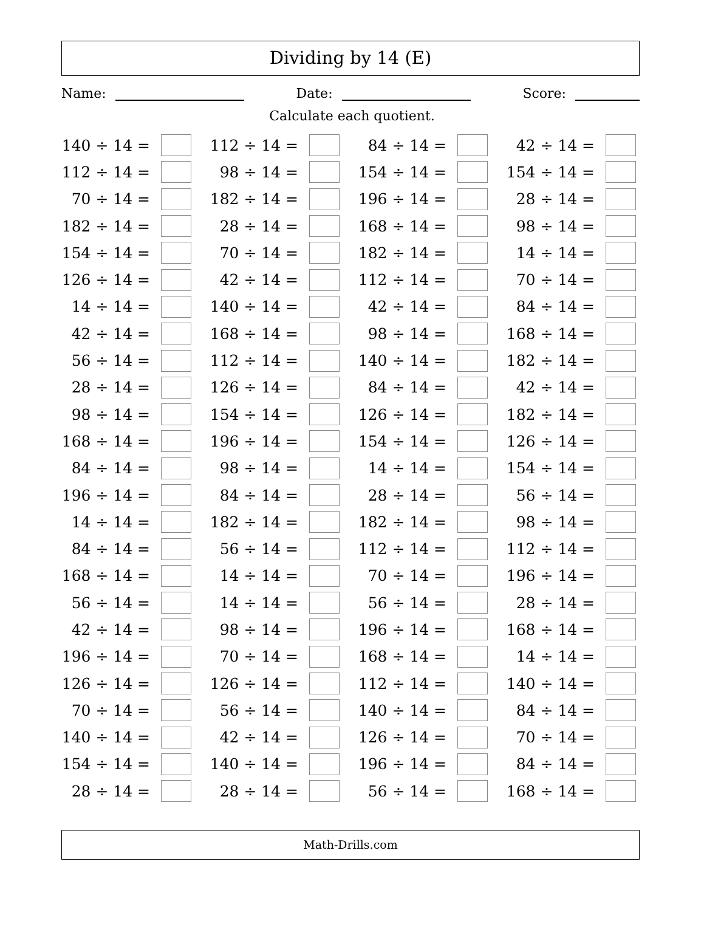Dividing by 14 (E)
Name: Date: Score:
Calculate each quotient.
| 140 ÷ 14 = | | 112 ÷ 14 = | | 84 ÷ 14 = | | 42 ÷ 14 = | |
| 112 ÷ 14 = | | 98 ÷ 14 = | | 154 ÷ 14 = | | 154 ÷ 14 = | |
| 70 ÷ 14 = | | 182 ÷ 14 = | | 196 ÷ 14 = | | 28 ÷ 14 = | |
| 182 ÷ 14 = | | 28 ÷ 14 = | | 168 ÷ 14 = | | 98 ÷ 14 = | |
| 154 ÷ 14 = | | 70 ÷ 14 = | | 182 ÷ 14 = | | 14 ÷ 14 = | |
| 126 ÷ 14 = | | 42 ÷ 14 = | | 112 ÷ 14 = | | 70 ÷ 14 = | |
| 14 ÷ 14 = | | 140 ÷ 14 = | | 42 ÷ 14 = | | 84 ÷ 14 = | |
| 42 ÷ 14 = | | 168 ÷ 14 = | | 98 ÷ 14 = | | 168 ÷ 14 = | |
| 56 ÷ 14 = | | 112 ÷ 14 = | | 140 ÷ 14 = | | 182 ÷ 14 = | |
| 28 ÷ 14 = | | 126 ÷ 14 = | | 84 ÷ 14 = | | 42 ÷ 14 = | |
| 98 ÷ 14 = | | 154 ÷ 14 = | | 126 ÷ 14 = | | 182 ÷ 14 = | |
| 168 ÷ 14 = | | 196 ÷ 14 = | | 154 ÷ 14 = | | 126 ÷ 14 = | |
| 84 ÷ 14 = | | 98 ÷ 14 = | | 14 ÷ 14 = | | 154 ÷ 14 = | |
| 196 ÷ 14 = | | 84 ÷ 14 = | | 28 ÷ 14 = | | 56 ÷ 14 = | |
| 14 ÷ 14 = | | 182 ÷ 14 = | | 182 ÷ 14 = | | 98 ÷ 14 = | |
| 84 ÷ 14 = | | 56 ÷ 14 = | | 112 ÷ 14 = | | 112 ÷ 14 = | |
| 168 ÷ 14 = | | 14 ÷ 14 = | | 70 ÷ 14 = | | 196 ÷ 14 = | |
| 56 ÷ 14 = | | 14 ÷ 14 = | | 56 ÷ 14 = | | 28 ÷ 14 = | |
| 42 ÷ 14 = | | 98 ÷ 14 = | | 196 ÷ 14 = | | 168 ÷ 14 = | |
| 196 ÷ 14 = | | 70 ÷ 14 = | | 168 ÷ 14 = | | 14 ÷ 14 = | |
| 126 ÷ 14 = | | 126 ÷ 14 = | | 112 ÷ 14 = | | 140 ÷ 14 = | |
| 70 ÷ 14 = | | 56 ÷ 14 = | | 140 ÷ 14 = | | 84 ÷ 14 = | |
| 140 ÷ 14 = | | 42 ÷ 14 = | | 126 ÷ 14 = | | 70 ÷ 14 = | |
| 154 ÷ 14 = | | 140 ÷ 14 = | | 196 ÷ 14 = | | 84 ÷ 14 = | |
| 28 ÷ 14 = | | 28 ÷ 14 = | | 56 ÷ 14 = | | 168 ÷ 14 = | |
Math-Drills.com